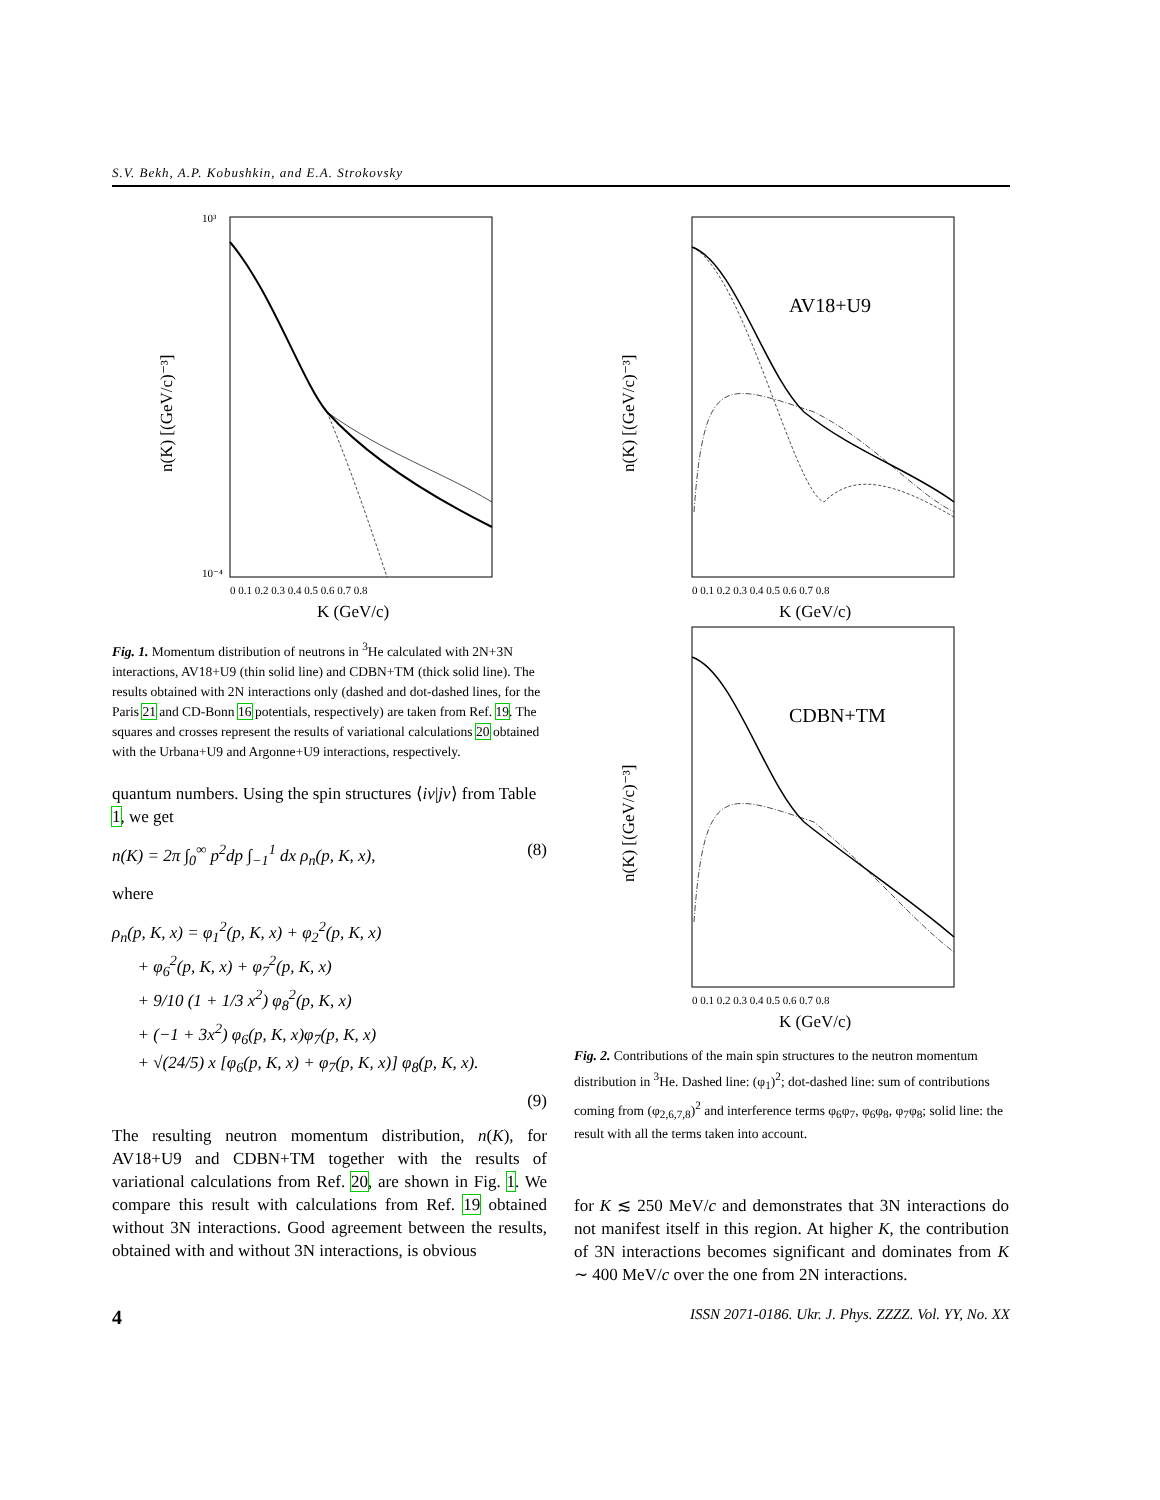S.V. Bekh, A.P. Kobushkin, and E.A. Strokovsky
n(K) [(GeV/c)⁻³]
10³
10⁻⁴
0 0.1 0.2 0.3 0.4 0.5 0.6 0.7 0.8
K (GeV/c)
Fig. 1. Momentum distribution of neutrons in <sup>3</sup>He calculated with 2N+3N interactions, AV18+U9 (thin solid line) and CDBN+TM (thick solid line). The results obtained with 2N interactions only (dashed and dot-dashed lines, for the Paris 21 and CD-Bonn 16 potentials, respectively) are taken from Ref. 19. The squares and crosses represent the results of variational calculations 20 obtained with the Urbana+U9 and Argonne+U9 interactions, respectively.
quantum numbers. Using the spin structures ⟨iν|jν⟩ from Table 1, we get
n(K) = 2π ∫<sub>0</sub><sup>∞</sup> p<sup>2</sup>dp ∫<sub>−1</sub><sup>1</sup> dx ρ<sub>n</sub>(p, K, x), (8)
where
ρ<sub>n</sub>(p, K, x) = φ<sub>1</sub><sup>2</sup>(p, K, x) + φ<sub>2</sub><sup>2</sup>(p, K, x)
+ φ<sub>6</sub><sup>2</sup>(p, K, x) + φ<sub>7</sub><sup>2</sup>(p, K, x)
+ 9/10 (1 + 1/3 x<sup>2</sup>) φ<sub>8</sub><sup>2</sup>(p, K, x)
+ (−1 + 3x<sup>2</sup>) φ<sub>6</sub>(p, K, x)φ<sub>7</sub>(p, K, x)
+ √(24/5) x [φ<sub>6</sub>(p, K, x) + φ<sub>7</sub>(p, K, x)] φ<sub>8</sub>(p, K, x).
(9)
The resulting neutron momentum distribution, n(K), for AV18+U9 and CDBN+TM together with the results of variational calculations from Ref. 20, are shown in Fig. 1. We compare this result with calculations from Ref. 19 obtained without 3N interactions. Good agreement between the results, obtained with and without 3N interactions, is obvious
AV18+U9
n(K) [(GeV/c)⁻³]
0 0.1 0.2 0.3 0.4 0.5 0.6 0.7 0.8
K (GeV/c)
CDBN+TM
n(K) [(GeV/c)⁻³]
0 0.1 0.2 0.3 0.4 0.5 0.6 0.7 0.8
K (GeV/c)
Fig. 2. Contributions of the main spin structures to the neutron momentum distribution in <sup>3</sup>He. Dashed line: (φ<sub>1</sub>)<sup>2</sup>; dot-dashed line: sum of contributions coming from (φ<sub>2,6,7,8</sub>)<sup>2</sup> and interference terms φ<sub>6</sub>φ<sub>7</sub>, φ<sub>6</sub>φ<sub>8</sub>, φ<sub>7</sub>φ<sub>8</sub>; solid line: the result with all the terms taken into account.
for K ≲ 250 MeV/c and demonstrates that 3N interactions do not manifest itself in this region. At higher K, the contribution of 3N interactions becomes significant and dominates from K ∼ 400 MeV/c over the one from 2N interactions.
4 ISSN 2071-0186. Ukr. J. Phys. ZZZZ. Vol. YY, No. XX